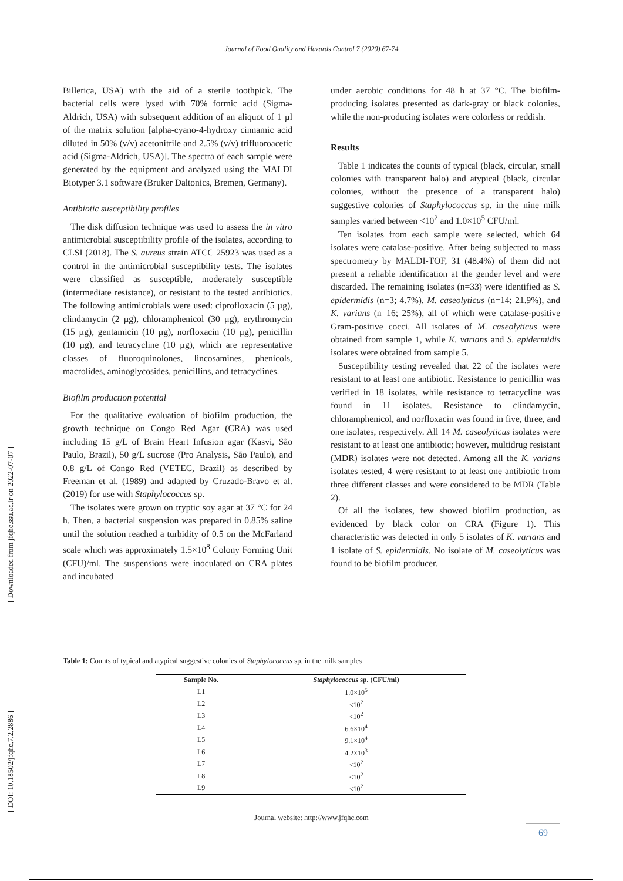Journal of Food Quality and Hazards Control 7 (2020) 67-74
[ Downloaded from jfqhc.ssu.ac.ir on 2022-07-07 ]
[ DOI: 10.18502/jfqhc.7.2.2886 ]
Billerica, USA) with the aid of a sterile toothpick. The bacterial cells were lysed with 70% formic acid (Sigma-Aldrich, USA) with subsequent addition of an aliquot of 1 µl of the matrix solution [alpha-cyano-4-hydroxy cinnamic acid diluted in 50% (v/v) acetonitrile and 2.5% (v/v) trifluoroacetic acid (Sigma-Aldrich, USA)]. The spectra of each sample were generated by the equipment and analyzed using the MALDI Biotyper 3.1 software (Bruker Daltonics, Bremen, Germany).
Antibiotic susceptibility profiles
The disk diffusion technique was used to assess the in vitro antimicrobial susceptibility profile of the isolates, according to CLSI (2018). The S. aureus strain ATCC 25923 was used as a control in the antimicrobial susceptibility tests. The isolates were classified as susceptible, moderately susceptible (intermediate resistance), or resistant to the tested antibiotics. The following antimicrobials were used: ciprofloxacin (5 µg), clindamycin (2 µg), chloramphenicol (30 µg), erythromycin (15 µg), gentamicin (10 µg), norfloxacin (10 µg), penicillin (10 µg), and tetracycline (10 µg), which are representative classes of fluoroquinolones, lincosamines, phenicols, macrolides, aminoglycosides, penicillins, and tetracyclines.
Biofilm production potential
For the qualitative evaluation of biofilm production, the growth technique on Congo Red Agar (CRA) was used including 15 g/L of Brain Heart Infusion agar (Kasvi, São Paulo, Brazil), 50 g/L sucrose (Pro Analysis, São Paulo), and 0.8 g/L of Congo Red (VETEC, Brazil) as described by Freeman et al. (1989) and adapted by Cruzado-Bravo et al. (2019) for use with Staphylococcus sp.
The isolates were grown on tryptic soy agar at 37 °C for 24 h. Then, a bacterial suspension was prepared in 0.85% saline until the solution reached a turbidity of 0.5 on the McFarland scale which was approximately 1.5×10<sup>8</sup> Colony Forming Unit (CFU)/ml. The suspensions were inoculated on CRA plates and incubated
under aerobic conditions for 48 h at 37 °C. The biofilm-producing isolates presented as dark-gray or black colonies, while the non-producing isolates were colorless or reddish.
Results
Table 1 indicates the counts of typical (black, circular, small colonies with transparent halo) and atypical (black, circular colonies, without the presence of a transparent halo) suggestive colonies of Staphylococcus sp. in the nine milk samples varied between <10<sup>2</sup> and 1.0×10<sup>5</sup> CFU/ml.
Ten isolates from each sample were selected, which 64 isolates were catalase-positive. After being subjected to mass spectrometry by MALDI-TOF, 31 (48.4%) of them did not present a reliable identification at the gender level and were discarded. The remaining isolates (n=33) were identified as S. epidermidis (n=3; 4.7%), M. caseolyticus (n=14; 21.9%), and K. varians (n=16; 25%), all of which were catalase-positive Gram-positive cocci. All isolates of M. caseolyticus were obtained from sample 1, while K. varians and S. epidermidis isolates were obtained from sample 5.
Susceptibility testing revealed that 22 of the isolates were resistant to at least one antibiotic. Resistance to penicillin was verified in 18 isolates, while resistance to tetracycline was found in 11 isolates. Resistance to clindamycin, chloramphenicol, and norfloxacin was found in five, three, and one isolates, respectively. All 14 M. caseolyticus isolates were resistant to at least one antibiotic; however, multidrug resistant (MDR) isolates were not detected. Among all the K. varians isolates tested, 4 were resistant to at least one antibiotic from three different classes and were considered to be MDR (Table 2).
Of all the isolates, few showed biofilm production, as evidenced by black color on CRA (Figure 1). This characteristic was detected in only 5 isolates of K. varians and 1 isolate of S. epidermidis. No isolate of M. caseolyticus was found to be biofilm producer.
Table 1: Counts of typical and atypical suggestive colonies of Staphylococcus sp. in the milk samples
| Sample No. | Staphylococcus sp. (CFU/ml) |
| --- | --- |
| L1 | 1.0×10<sup>5</sup> |
| L2 | <10<sup>2</sup> |
| L3 | <10<sup>2</sup> |
| L4 | 6.6×10<sup>4</sup> |
| L5 | 9.1×10<sup>4</sup> |
| L6 | 4.2×10<sup>3</sup> |
| L7 | <10<sup>2</sup> |
| L8 | <10<sup>2</sup> |
| L9 | <10<sup>2</sup> |
Journal website: http://www.jfqhc.com
69